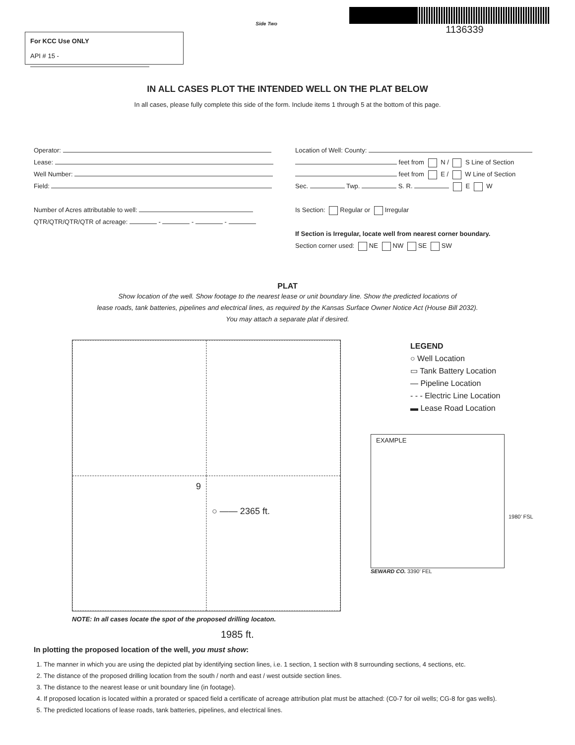For KCC Use ONLY
API # 15 -
Side Two
1136339
IN ALL CASES PLOT THE INTENDED WELL ON THE PLAT BELOW
In all cases, please fully complete this side of the form. Include items 1 through 5 at the bottom of this page.
Operator:
Lease:
Well Number:
Field:
Number of Acres attributable to well:
QTR/QTR/QTR/QTR of acreage: - - -
Location of Well: County:
feet from N / S Line of Section
feet from E / W Line of Section
Sec. Twp. S. R. E W
Is Section: Regular or Irregular
If Section is Irregular, locate well from nearest corner boundary.
Section corner used: NE NW SE SW
PLAT
Show location of the well. Show footage to the nearest lease or unit boundary line. Show the predicted locations of
lease roads, tank batteries, pipelines and electrical lines, as required by the Kansas Surface Owner Notice Act (House Bill 2032).
You may attach a separate plat if desired.
9
○ —— 2365 ft.
NOTE: In all cases locate the spot of the proposed drilling locaton.
1985 ft.
LEGEND
○ Well Location
▭ Tank Battery Location
— Pipeline Location
- - - Electric Line Location
▬ Lease Road Location
EXAMPLE
SEWARD CO. 3390’ FEL
1980’ FSL
In plotting the proposed location of the well, you must show:
1. The manner in which you are using the depicted plat by identifying section lines, i.e. 1 section, 1 section with 8 surrounding sections, 4 sections, etc.
2. The distance of the proposed drilling location from the south / north and east / west outside section lines.
3. The distance to the nearest lease or unit boundary line (in footage).
4. If proposed location is located within a prorated or spaced field a certificate of acreage attribution plat must be attached: (C0-7 for oil wells; CG-8 for gas wells).
5. The predicted locations of lease roads, tank batteries, pipelines, and electrical lines.